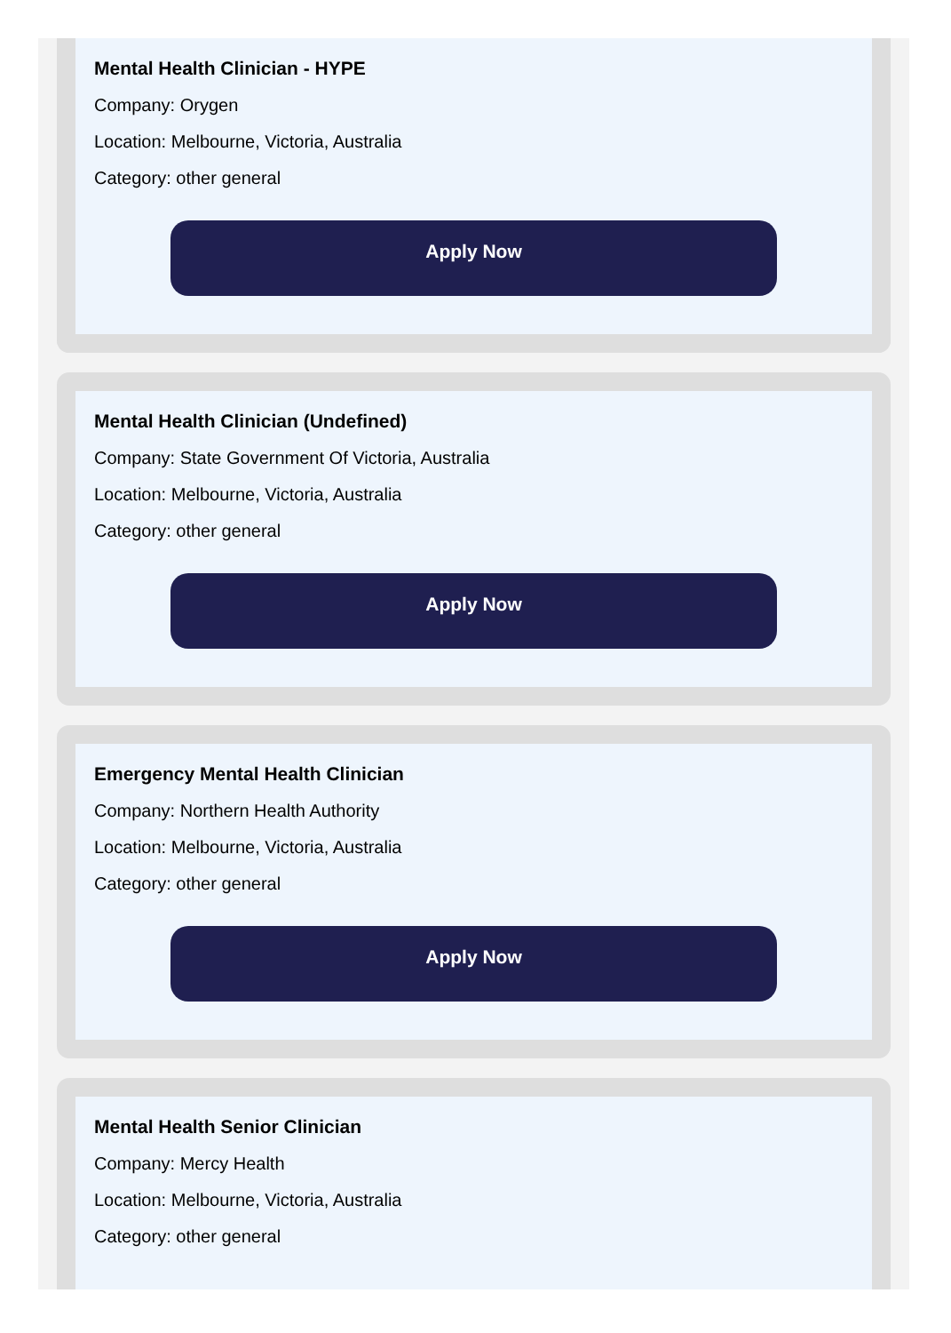Mental Health Clinician - HYPE
Company: Orygen
Location: Melbourne, Victoria, Australia
Category: other general
Apply Now
Mental Health Clinician (Undefined)
Company: State Government Of Victoria, Australia
Location: Melbourne, Victoria, Australia
Category: other general
Apply Now
Emergency Mental Health Clinician
Company: Northern Health Authority
Location: Melbourne, Victoria, Australia
Category: other general
Apply Now
Mental Health Senior Clinician
Company: Mercy Health
Location: Melbourne, Victoria, Australia
Category: other general